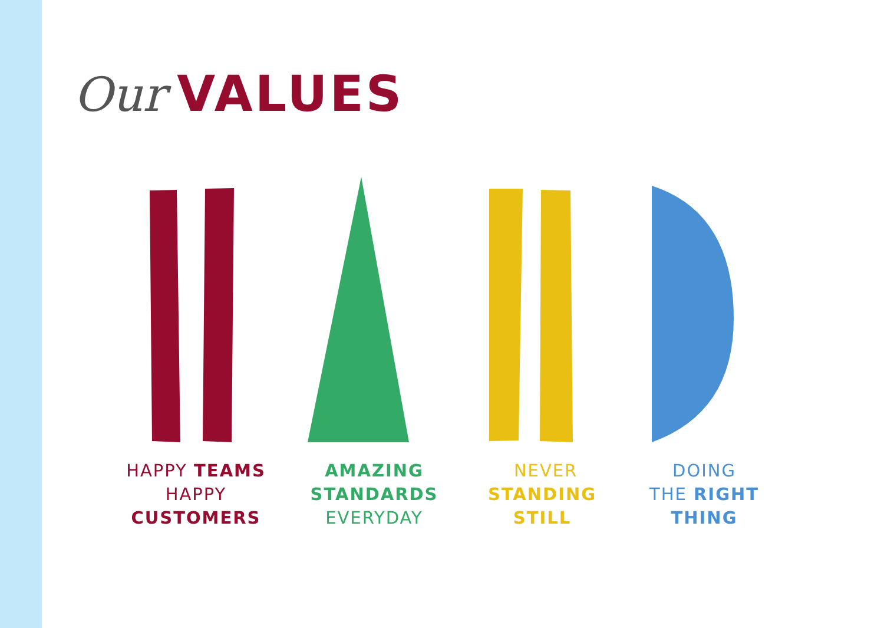Our VALUES
HAPPY TEAMS
HAPPY
CUSTOMERS
AMAZING
STANDARDS
EVERYDAY
NEVER
STANDING
STILL
DOING
THE RIGHT
THING